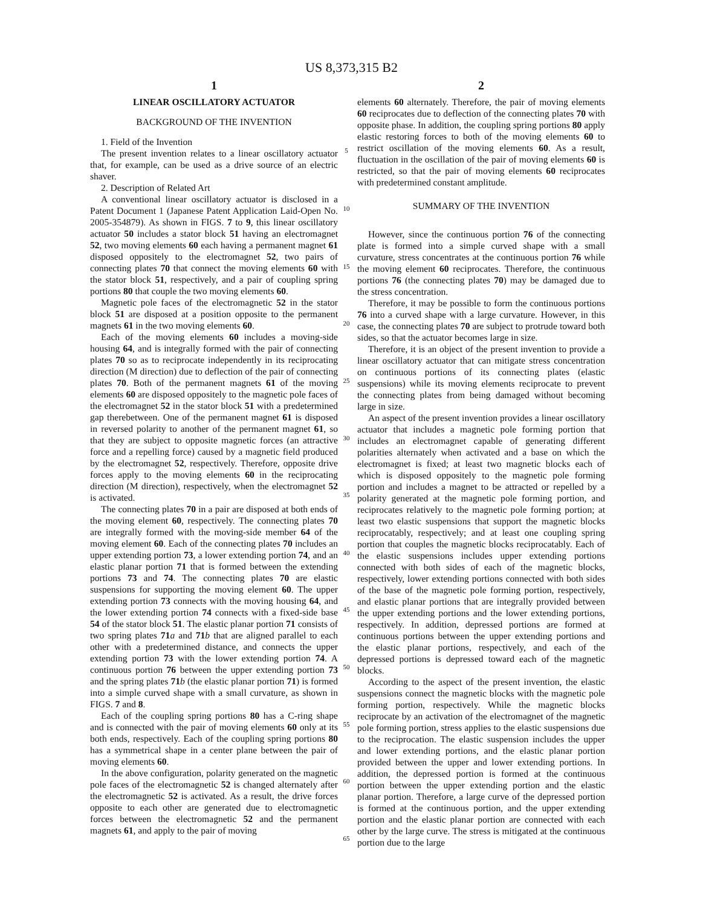US 8,373,315 B2
1
LINEAR OSCILLATORY ACTUATOR
BACKGROUND OF THE INVENTION
1. Field of the Invention
The present invention relates to a linear oscillatory actuator that, for example, can be used as a drive source of an electric shaver.
2. Description of Related Art
A conventional linear oscillatory actuator is disclosed in a Patent Document 1 (Japanese Patent Application Laid-Open No. 2005-354879). As shown in FIGS. 7 to 9, this linear oscillatory actuator 50 includes a stator block 51 having an electromagnet 52, two moving elements 60 each having a permanent magnet 61 disposed oppositely to the electromagnet 52, two pairs of connecting plates 70 that connect the moving elements 60 with the stator block 51, respectively, and a pair of coupling spring portions 80 that couple the two moving elements 60.
Magnetic pole faces of the electromagnetic 52 in the stator block 51 are disposed at a position opposite to the permanent magnets 61 in the two moving elements 60.
Each of the moving elements 60 includes a moving-side housing 64, and is integrally formed with the pair of connecting plates 70 so as to reciprocate independently in its reciprocating direction (M direction) due to deflection of the pair of connecting plates 70. Both of the permanent magnets 61 of the moving elements 60 are disposed oppositely to the magnetic pole faces of the electromagnet 52 in the stator block 51 with a predetermined gap therebetween. One of the permanent magnet 61 is disposed in reversed polarity to another of the permanent magnet 61, so that they are subject to opposite magnetic forces (an attractive force and a repelling force) caused by a magnetic field produced by the electromagnet 52, respectively. Therefore, opposite drive forces apply to the moving elements 60 in the reciprocating direction (M direction), respectively, when the electromagnet 52 is activated.
The connecting plates 70 in a pair are disposed at both ends of the moving element 60, respectively. The connecting plates 70 are integrally formed with the moving-side member 64 of the moving element 60. Each of the connecting plates 70 includes an upper extending portion 73, a lower extending portion 74, and an elastic planar portion 71 that is formed between the extending portions 73 and 74. The connecting plates 70 are elastic suspensions for supporting the moving element 60. The upper extending portion 73 connects with the moving housing 64, and the lower extending portion 74 connects with a fixed-side base 54 of the stator block 51. The elastic planar portion 71 consists of two spring plates 71 a and 71 b that are aligned parallel to each other with a predetermined distance, and connects the upper extending portion 73 with the lower extending portion 74. A continuous portion 76 between the upper extending portion 73 and the spring plates 71 b (the elastic planar portion 71) is formed into a simple curved shape with a small curvature, as shown in FIGS. 7 and 8.
Each of the coupling spring portions 80 has a C-ring shape and is connected with the pair of moving elements 60 only at its both ends, respectively. Each of the coupling spring portions 80 has a symmetrical shape in a center plane between the pair of moving elements 60.
In the above configuration, polarity generated on the magnetic pole faces of the electromagnetic 52 is changed alternately after the electromagnetic 52 is activated. As a result, the drive forces opposite to each other are generated due to electromagnetic forces between the electromagnetic 52 and the permanent magnets 61, and apply to the pair of moving
5
10
15
20
25
30
35
40
45
50
55
60
65
2
elements 60 alternately. Therefore, the pair of moving elements 60 reciprocates due to deflection of the connecting plates 70 with opposite phase. In addition, the coupling spring portions 80 apply elastic restoring forces to both of the moving elements 60 to restrict oscillation of the moving elements 60. As a result, fluctuation in the oscillation of the pair of moving elements 60 is restricted, so that the pair of moving elements 60 reciprocates with predetermined constant amplitude.
SUMMARY OF THE INVENTION
However, since the continuous portion 76 of the connecting plate is formed into a simple curved shape with a small curvature, stress concentrates at the continuous portion 76 while the moving element 60 reciprocates. Therefore, the continuous portions 76 (the connecting plates 70) may be damaged due to the stress concentration.
Therefore, it may be possible to form the continuous portions 76 into a curved shape with a large curvature. However, in this case, the connecting plates 70 are subject to protrude toward both sides, so that the actuator becomes large in size.
Therefore, it is an object of the present invention to provide a linear oscillatory actuator that can mitigate stress concentration on continuous portions of its connecting plates (elastic suspensions) while its moving elements reciprocate to prevent the connecting plates from being damaged without becoming large in size.
An aspect of the present invention provides a linear oscillatory actuator that includes a magnetic pole forming portion that includes an electromagnet capable of generating different polarities alternately when activated and a base on which the electromagnet is fixed; at least two magnetic blocks each of which is disposed oppositely to the magnetic pole forming portion and includes a magnet to be attracted or repelled by a polarity generated at the magnetic pole forming portion, and reciprocates relatively to the magnetic pole forming portion; at least two elastic suspensions that support the magnetic blocks reciprocatably, respectively; and at least one coupling spring portion that couples the magnetic blocks reciprocatably. Each of the elastic suspensions includes upper extending portions connected with both sides of each of the magnetic blocks, respectively, lower extending portions connected with both sides of the base of the magnetic pole forming portion, respectively, and elastic planar portions that are integrally provided between the upper extending portions and the lower extending portions, respectively. In addition, depressed portions are formed at continuous portions between the upper extending portions and the elastic planar portions, respectively, and each of the depressed portions is depressed toward each of the magnetic blocks.
According to the aspect of the present invention, the elastic suspensions connect the magnetic blocks with the magnetic pole forming portion, respectively. While the magnetic blocks reciprocate by an activation of the electromagnet of the magnetic pole forming portion, stress applies to the elastic suspensions due to the reciprocation. The elastic suspension includes the upper and lower extending portions, and the elastic planar portion provided between the upper and lower extending portions. In addition, the depressed portion is formed at the continuous portion between the upper extending portion and the elastic planar portion. Therefore, a large curve of the depressed portion is formed at the continuous portion, and the upper extending portion and the elastic planar portion are connected with each other by the large curve. The stress is mitigated at the continuous portion due to the large